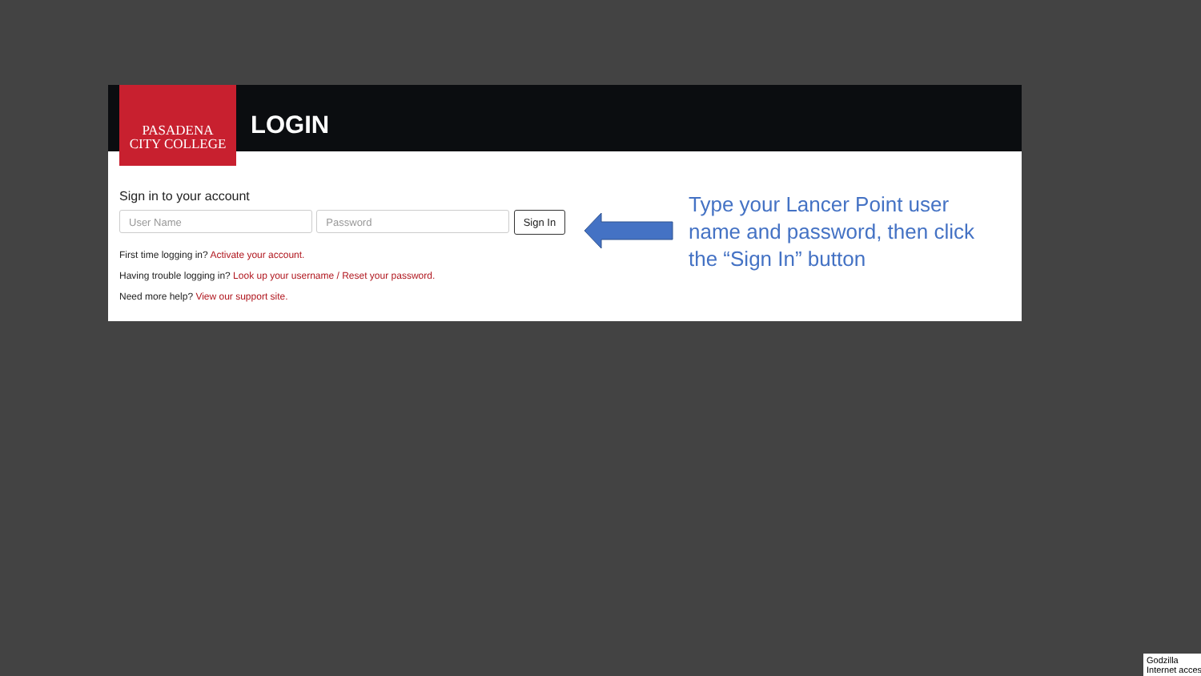PASADENA
CITY COLLEGE
LOGIN
Sign in to your account
User Name Password Sign In
First time logging in? Activate your account.
Having trouble logging in? Look up your username / Reset your password.
Need more help? View our support site.
Type your Lancer Point user name and password, then click the “Sign In” button
Godzilla
Internet acces